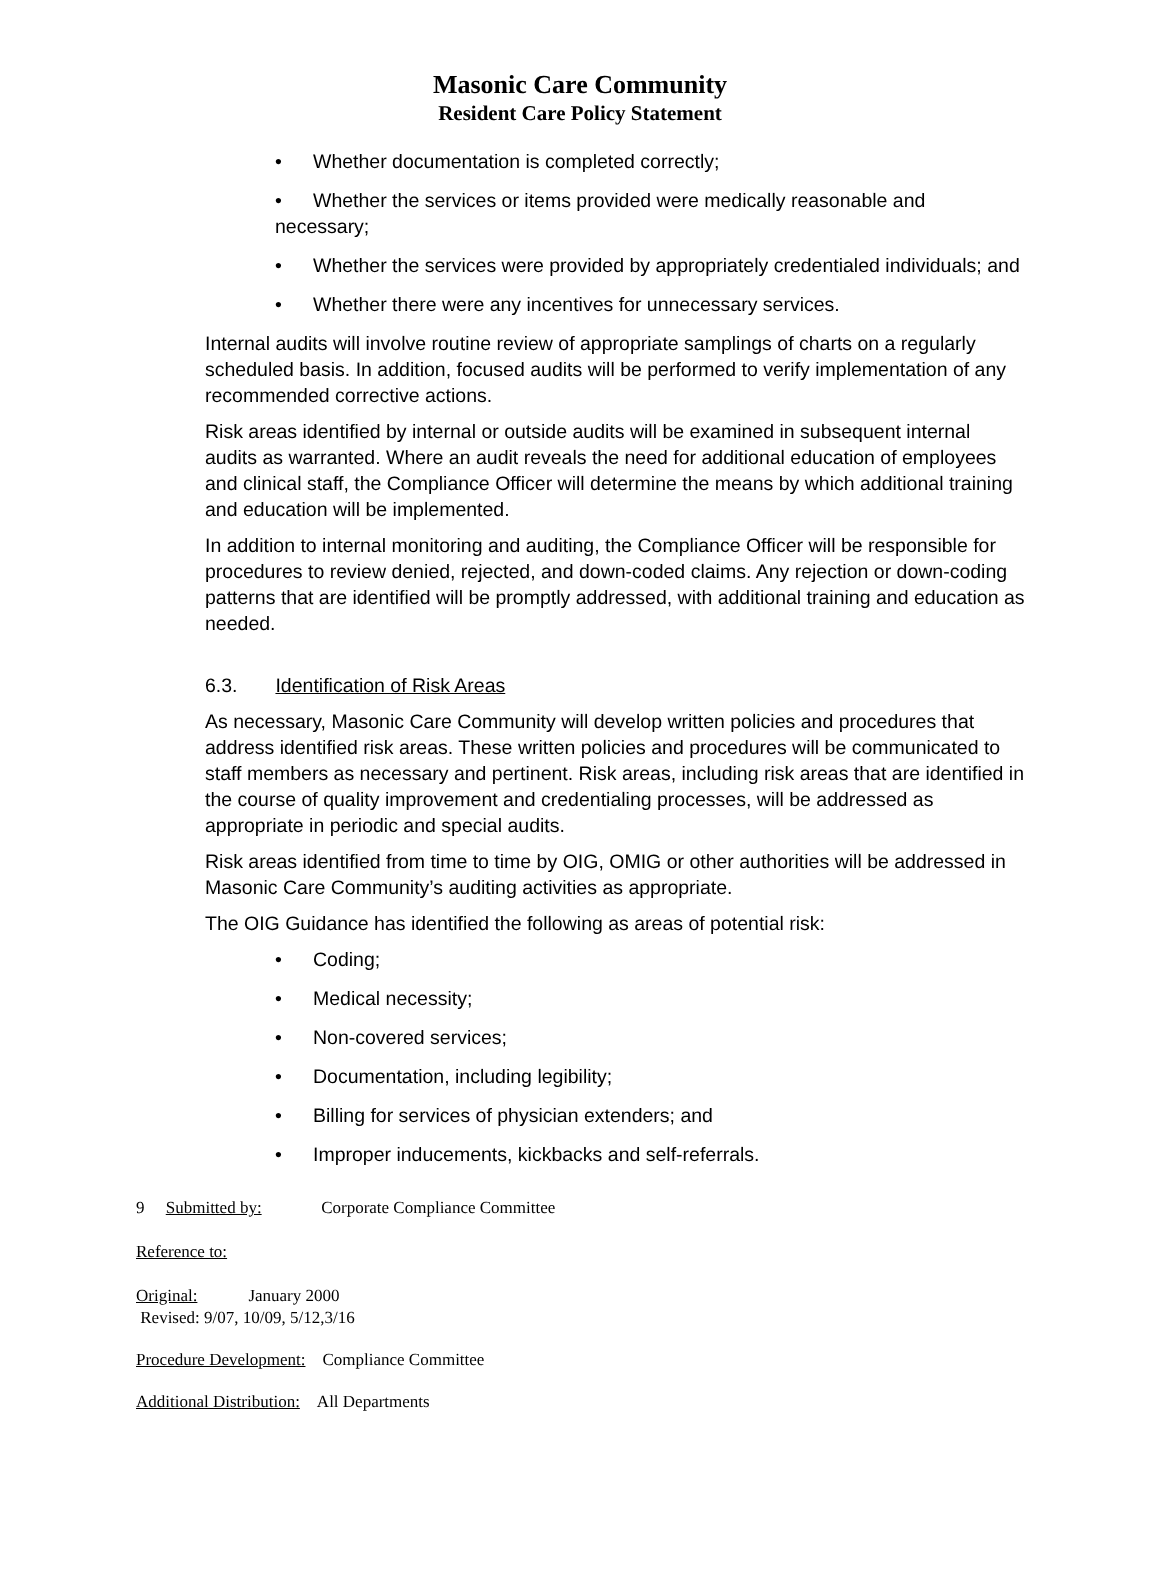Masonic Care Community
Resident Care Policy Statement
• Whether documentation is completed correctly;
• Whether the services or items provided were medically reasonable and necessary;
• Whether the services were provided by appropriately credentialed individuals; and
• Whether there were any incentives for unnecessary services.
Internal audits will involve routine review of appropriate samplings of charts on a regularly scheduled basis. In addition, focused audits will be performed to verify implementation of any recommended corrective actions.
Risk areas identified by internal or outside audits will be examined in subsequent internal audits as warranted. Where an audit reveals the need for additional education of employees and clinical staff, the Compliance Officer will determine the means by which additional training and education will be implemented.
In addition to internal monitoring and auditing, the Compliance Officer will be responsible for procedures to review denied, rejected, and down-coded claims. Any rejection or down-coding patterns that are identified will be promptly addressed, with additional training and education as needed.
6.3. Identification of Risk Areas
As necessary, Masonic Care Community will develop written policies and procedures that address identified risk areas. These written policies and procedures will be communicated to staff members as necessary and pertinent. Risk areas, including risk areas that are identified in the course of quality improvement and credentialing processes, will be addressed as appropriate in periodic and special audits.
Risk areas identified from time to time by OIG, OMIG or other authorities will be addressed in Masonic Care Community’s auditing activities as appropriate.
The OIG Guidance has identified the following as areas of potential risk:
• Coding;
• Medical necessity;
• Non-covered services;
• Documentation, including legibility;
• Billing for services of physician extenders; and
• Improper inducements, kickbacks and self-referrals.
9 Submitted by: Corporate Compliance Committee
Reference to:
Original: January 2000
Revised: 9/07, 10/09, 5/12,3/16
Procedure Development: Compliance Committee
Additional Distribution: All Departments